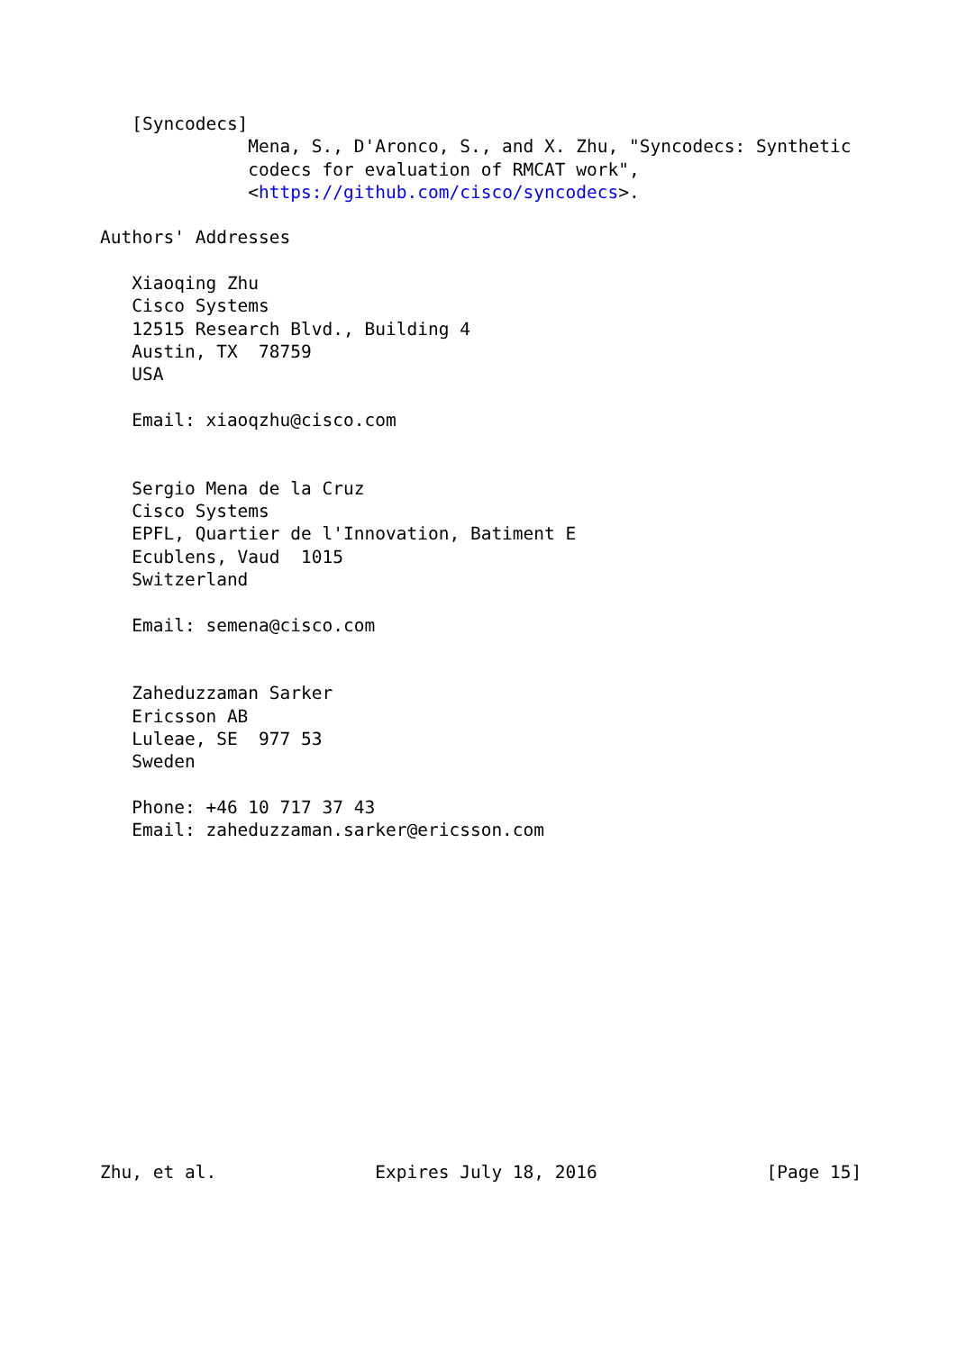[Syncodecs]
              Mena, S., D'Aronco, S., and X. Zhu, "Syncodecs: Synthetic
              codecs for evaluation of RMCAT work",
              <https://github.com/cisco/syncodecs>.

Authors' Addresses

   Xiaoqing Zhu
   Cisco Systems
   12515 Research Blvd., Building 4
   Austin, TX  78759
   USA

   Email: xiaoqzhu@cisco.com


   Sergio Mena de la Cruz
   Cisco Systems
   EPFL, Quartier de l'Innovation, Batiment E
   Ecublens, Vaud  1015
   Switzerland

   Email: semena@cisco.com


   Zaheduzzaman Sarker
   Ericsson AB
   Luleae, SE  977 53
   Sweden

   Phone: +46 10 717 37 43
   Email: zaheduzzaman.sarker@ericsson.com














Zhu, et al.               Expires July 18, 2016                [Page 15]